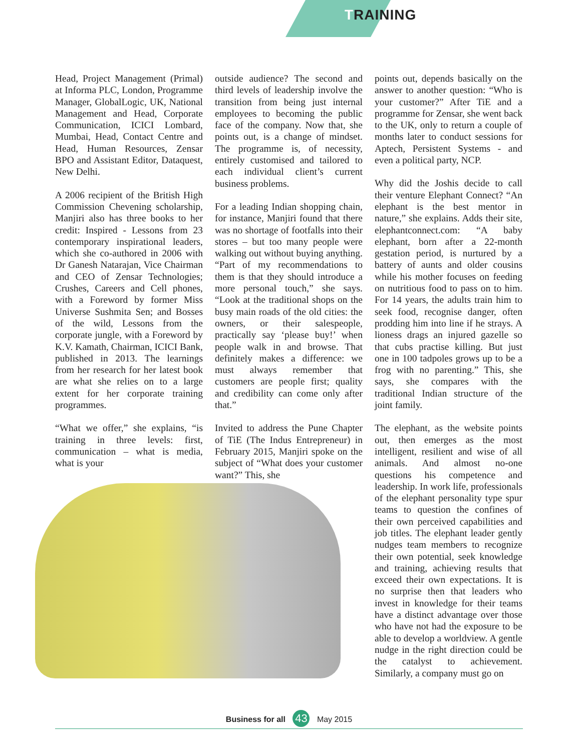TRAINING
Head, Project Management (Primal) at Informa PLC, London, Programme Manager, GlobalLogic, UK, National Management and Head, Corporate Communication, ICICI Lombard, Mumbai, Head, Contact Centre and Head, Human Resources, Zensar BPO and Assistant Editor, Dataquest, New Delhi.
A 2006 recipient of the British High Commission Chevening scholarship, Manjiri also has three books to her credit: Inspired - Lessons from 23 contemporary inspirational leaders, which she co-authored in 2006 with Dr Ganesh Natarajan, Vice Chairman and CEO of Zensar Technologies; Crushes, Careers and Cell phones, with a Foreword by former Miss Universe Sushmita Sen; and Bosses of the wild, Lessons from the corporate jungle, with a Foreword by K.V. Kamath, Chairman, ICICI Bank, published in 2013. The learnings from her research for her latest book are what she relies on to a large extent for her corporate training programmes.
“What we offer,” she explains, “is training in three levels: first, communication – what is media, what is your
outside audience? The second and third levels of leadership involve the transition from being just internal employees to becoming the public face of the company. Now that, she points out, is a change of mindset. The programme is, of necessity, entirely customised and tailored to each individual client’s current business problems.
For a leading Indian shopping chain, for instance, Manjiri found that there was no shortage of footfalls into their stores – but too many people were walking out without buying anything. “Part of my recommendations to them is that they should introduce a more personal touch,” she says. “Look at the traditional shops on the busy main roads of the old cities: the owners, or their salespeople, practically say ‘please buy!’ when people walk in and browse. That definitely makes a difference: we must always remember that customers are people first; quality and credibility can come only after that.”
Invited to address the Pune Chapter of TiE (The Indus Entrepreneur) in February 2015, Manjiri spoke on the subject of “What does your customer want?” This, she
points out, depends basically on the answer to another question: “Who is your customer?” After TiE and a programme for Zensar, she went back to the UK, only to return a couple of months later to conduct sessions for Aptech, Persistent Systems - and even a political party, NCP.
Why did the Joshis decide to call their venture Elephant Connect? “An elephant is the best mentor in nature,” she explains. Adds their site, elephantconnect.com: “A baby elephant, born after a 22-month gestation period, is nurtured by a battery of aunts and older cousins while his mother focuses on feeding on nutritious food to pass on to him. For 14 years, the adults train him to seek food, recognise danger, often prodding him into line if he strays. A lioness drags an injured gazelle so that cubs practise killing. But just one in 100 tadpoles grows up to be a frog with no parenting.” This, she says, she compares with the traditional Indian structure of the joint family.
The elephant, as the website points out, then emerges as the most intelligent, resilient and wise of all animals. And almost no-one questions his competence and leadership. In work life, professionals of the elephant personality type spur teams to question the confines of their own perceived capabilities and job titles. The elephant leader gently nudges team members to recognize their own potential, seek knowledge and training, achieving results that exceed their own expectations. It is no surprise then that leaders who invest in knowledge for their teams have a distinct advantage over those who have not had the exposure to be able to develop a worldview. A gentle nudge in the right direction could be the catalyst to achievement. Similarly, a company must go on
Business for all 43 May 2015